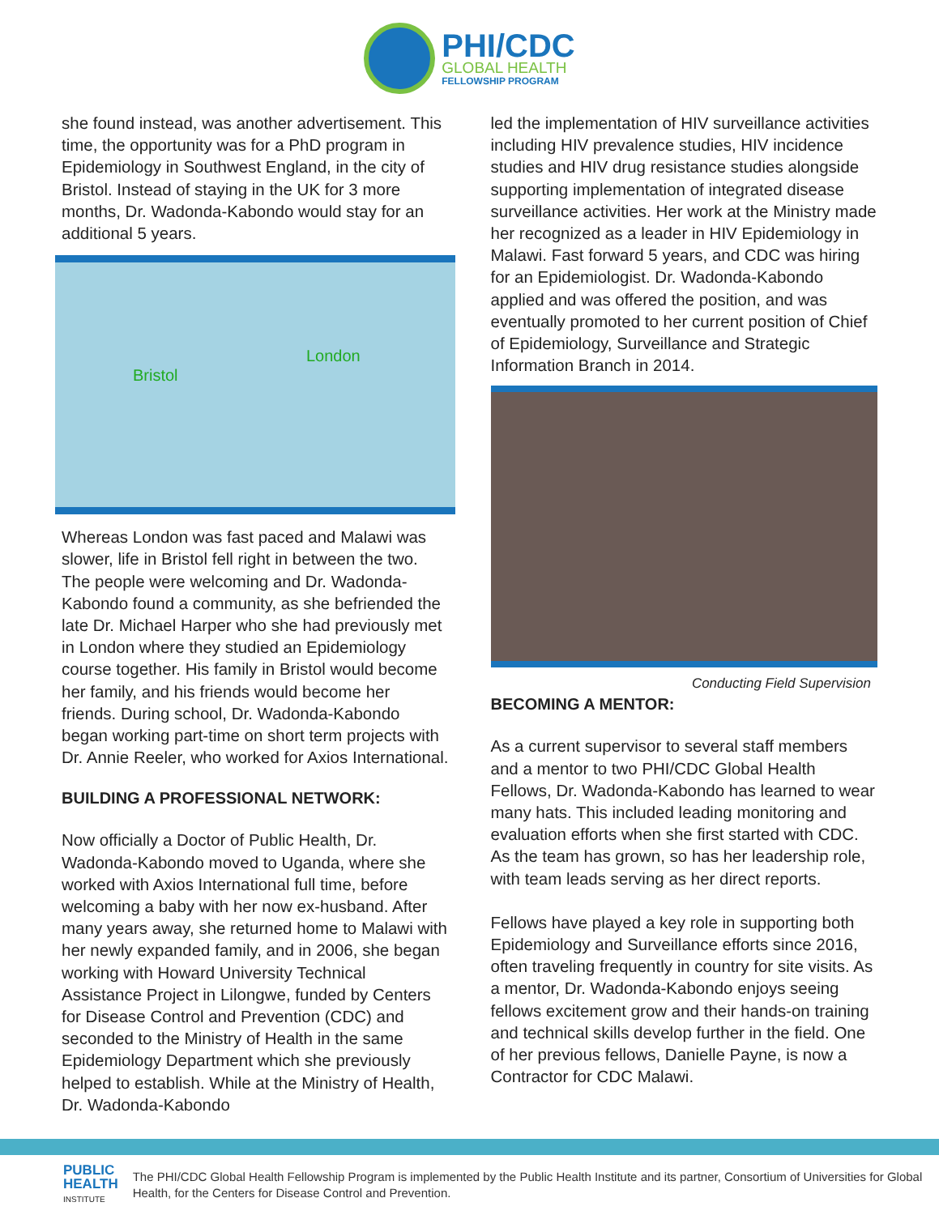PHI/CDC
GLOBAL HEALTH
FELLOWSHIP PROGRAM
she found instead, was another advertisement. This time, the opportunity was for a PhD program in Epidemiology in Southwest England, in the city of Bristol. Instead of staying in the UK for 3 more months, Dr. Wadonda-Kabondo would stay for an additional 5 years.
Bristol
London
Whereas London was fast paced and Malawi was slower, life in Bristol fell right in between the two. The people were welcoming and Dr. Wadonda-Kabondo found a community, as she befriended the late Dr. Michael Harper who she had previously met in London where they studied an Epidemiology course together. His family in Bristol would become her family, and his friends would become her friends. During school, Dr. Wadonda-Kabondo began working part-time on short term projects with Dr. Annie Reeler, who worked for Axios International.
BUILDING A PROFESSIONAL NETWORK:
Now officially a Doctor of Public Health, Dr. Wadonda-Kabondo moved to Uganda, where she worked with Axios International full time, before welcoming a baby with her now ex-husband. After many years away, she returned home to Malawi with her newly expanded family, and in 2006, she began working with Howard University Technical Assistance Project in Lilongwe, funded by Centers for Disease Control and Prevention (CDC) and seconded to the Ministry of Health in the same Epidemiology Department which she previously helped to establish. While at the Ministry of Health, Dr. Wadonda-Kabondo
led the implementation of HIV surveillance activities including HIV prevalence studies, HIV incidence studies and HIV drug resistance studies alongside supporting implementation of integrated disease surveillance activities. Her work at the Ministry made her recognized as a leader in HIV Epidemiology in Malawi. Fast forward 5 years, and CDC was hiring for an Epidemiologist. Dr. Wadonda-Kabondo applied and was offered the position, and was eventually promoted to her current position of Chief of Epidemiology, Surveillance and Strategic Information Branch in 2014.
Conducting Field Supervision
BECOMING A MENTOR:
As a current supervisor to several staff members and a mentor to two PHI/CDC Global Health Fellows, Dr. Wadonda-Kabondo has learned to wear many hats. This included leading monitoring and evaluation efforts when she first started with CDC. As the team has grown, so has her leadership role, with team leads serving as her direct reports.
Fellows have played a key role in supporting both Epidemiology and Surveillance efforts since 2016, often traveling frequently in country for site visits. As a mentor, Dr. Wadonda-Kabondo enjoys seeing fellows excitement grow and their hands-on training and technical skills develop further in the field. One of her previous fellows, Danielle Payne, is now a Contractor for CDC Malawi.
PUBLIC
HEALTH
INSTITUTE
The PHI/CDC Global Health Fellowship Program is implemented by the Public Health Institute and its partner, Consortium of Universities for Global Health, for the Centers for Disease Control and Prevention.